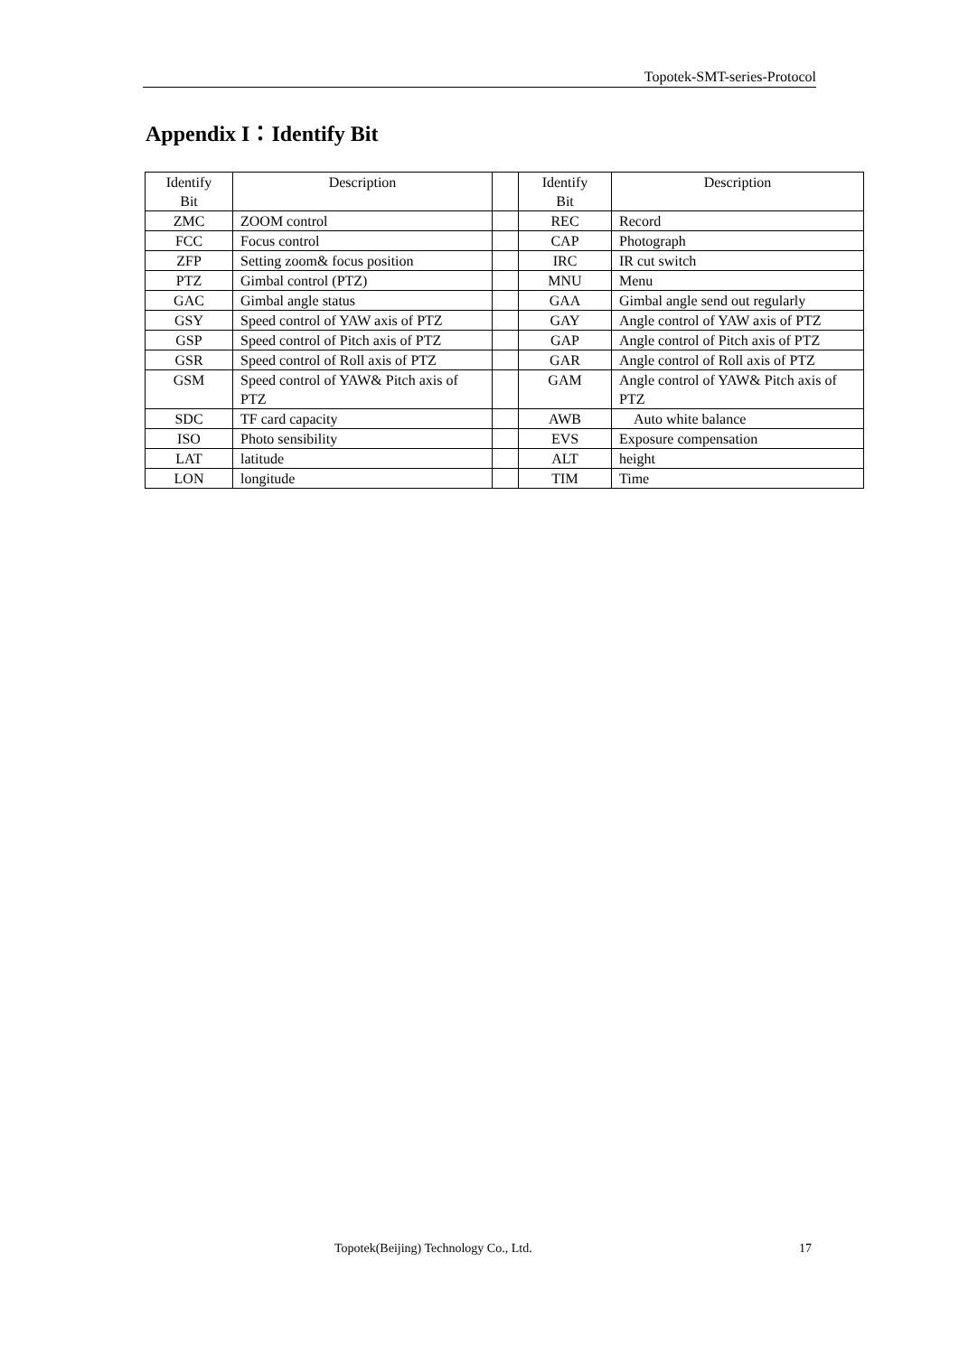Topotek-SMT-series-Protocol
Appendix I：Identify Bit
| Identify Bit | Description | | Identify Bit | Description |
| --- | --- | --- | --- | --- |
| ZMC | ZOOM control | | REC | Record |
| FCC | Focus control | | CAP | Photograph |
| ZFP | Setting zoom& focus position | | IRC | IR cut switch |
| PTZ | Gimbal control (PTZ) | | MNU | Menu |
| GAC | Gimbal angle status | | GAA | Gimbal angle send out regularly |
| GSY | Speed control of YAW axis of PTZ | | GAY | Angle control of YAW axis of PTZ |
| GSP | Speed control of Pitch axis of PTZ | | GAP | Angle control of Pitch axis of PTZ |
| GSR | Speed control of Roll axis of PTZ | | GAR | Angle control of Roll axis of PTZ |
| GSM | Speed control of YAW& Pitch axis of PTZ | | GAM | Angle control of YAW& Pitch axis of PTZ |
| SDC | TF card capacity | | AWB | Auto white balance |
| ISO | Photo sensibility | | EVS | Exposure compensation |
| LAT | latitude | | ALT | height |
| LON | longitude | | TIM | Time |
Topotek(Beijing) Technology Co., Ltd.
17